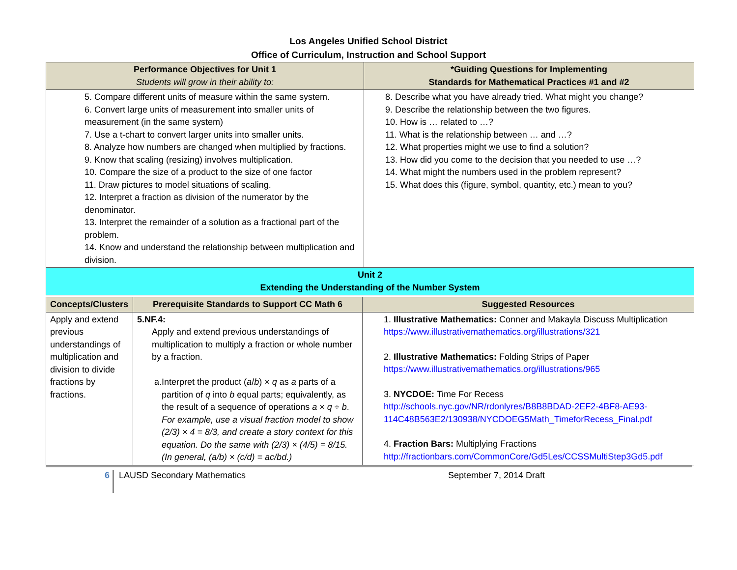Los Angeles Unified School District
Office of Curriculum, Instruction and School Support
| Performance Objectives for Unit 1 Students will grow in their ability to: | *Guiding Questions for Implementing Standards for Mathematical Practices #1 and #2 |
| --- | --- |
| 5. Compare different units of measure within the same system. 6. Convert large units of measurement into smaller units of measurement (in the same system) 7. Use a t-chart to convert larger units into smaller units. 8. Analyze how numbers are changed when multiplied by fractions. 9. Know that scaling (resizing) involves multiplication. 10. Compare the size of a product to the size of one factor 11. Draw pictures to model situations of scaling. 12. Interpret a fraction as division of the numerator by the denominator. 13. Interpret the remainder of a solution as a fractional part of the problem. 14. Know and understand the relationship between multiplication and division. | 8. Describe what you have already tried. What might you change? 9. Describe the relationship between the two figures. 10. How is … related to …? 11. What is the relationship between … and …? 12. What properties might we use to find a solution? 13. How did you come to the decision that you needed to use …? 14. What might the numbers used in the problem represent? 15. What does this (figure, symbol, quantity, etc.) mean to you? |
| Unit 2 Extending the Understanding of the Number System | |
| Concepts/Clusters | Prerequisite Standards to Support CC Math 6 | Suggested Resources |
| --- | --- | --- |
| Apply and extend previous understandings of multiplication and division to divide fractions by fractions. | 5.NF.4: Apply and extend previous understandings of multiplication to multiply a fraction or whole number by a fraction. a. Interpret the product ( a / b ) × q as a parts of a partition of q into b equal parts; equivalently, as the result of a sequence of operations a × q ÷ b . For example, use a visual fraction model to show (2/3) × 4 = 8/3, and create a story context for this equation. Do the same with (2/3) × (4/5) = 8/15. (In general, (a/b) × (c/d) = ac/bd.) | 1. Illustrative Mathematics: Conner and Makayla Discuss Multiplication https://www.illustrativemathematics.org/illustrations/321 2. Illustrative Mathematics: Folding Strips of Paper https://www.illustrativemathematics.org/illustrations/965 3. NYCDOE: Time For Recess http://schools.nyc.gov/NR/rdonlyres/B8B8BDAD-2EF2-4BF8-AE93-114C48B563E2/130938/NYCDOEG5Math_TimeforRecess_Final.pdf 4. Fraction Bars: Multiplying Fractions http://fractionbars.com/CommonCore/Gd5Les/CCSSMultiStep3Gd5.pdf |
6
LAUSD Secondary Mathematics September 7, 2014 Draft